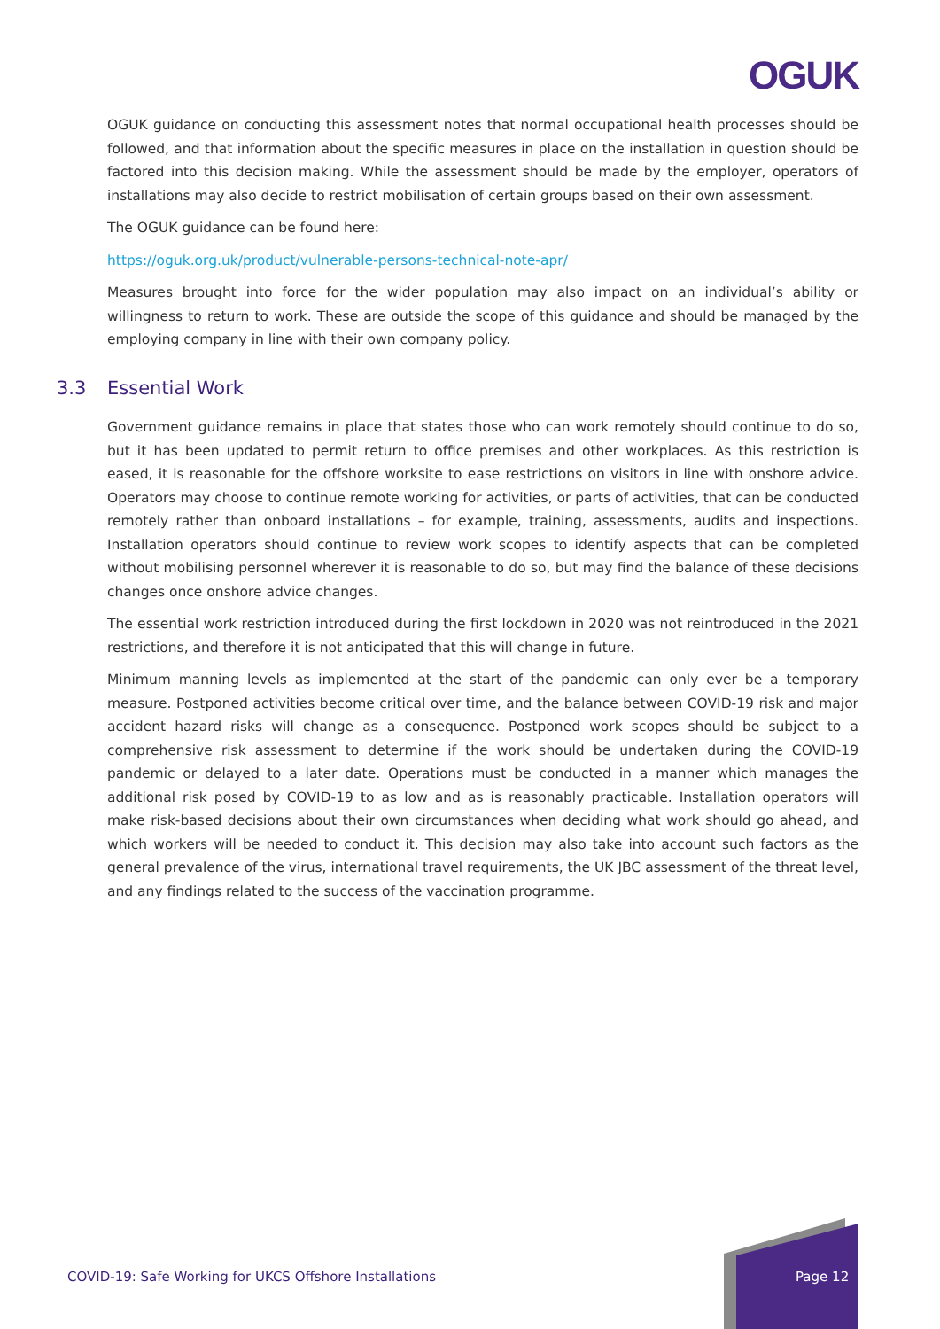OGUK
OGUK guidance on conducting this assessment notes that normal occupational health processes should be followed, and that information about the specific measures in place on the installation in question should be factored into this decision making. While the assessment should be made by the employer, operators of installations may also decide to restrict mobilisation of certain groups based on their own assessment.
The OGUK guidance can be found here:
https://oguk.org.uk/product/vulnerable-persons-technical-note-apr/
Measures brought into force for the wider population may also impact on an individual’s ability or willingness to return to work. These are outside the scope of this guidance and should be managed by the employing company in line with their own company policy.
3.3 Essential Work
Government guidance remains in place that states those who can work remotely should continue to do so, but it has been updated to permit return to office premises and other workplaces. As this restriction is eased, it is reasonable for the offshore worksite to ease restrictions on visitors in line with onshore advice. Operators may choose to continue remote working for activities, or parts of activities, that can be conducted remotely rather than onboard installations – for example, training, assessments, audits and inspections. Installation operators should continue to review work scopes to identify aspects that can be completed without mobilising personnel wherever it is reasonable to do so, but may find the balance of these decisions changes once onshore advice changes.
The essential work restriction introduced during the first lockdown in 2020 was not reintroduced in the 2021 restrictions, and therefore it is not anticipated that this will change in future.
Minimum manning levels as implemented at the start of the pandemic can only ever be a temporary measure. Postponed activities become critical over time, and the balance between COVID-19 risk and major accident hazard risks will change as a consequence. Postponed work scopes should be subject to a comprehensive risk assessment to determine if the work should be undertaken during the COVID-19 pandemic or delayed to a later date. Operations must be conducted in a manner which manages the additional risk posed by COVID-19 to as low and as is reasonably practicable. Installation operators will make risk-based decisions about their own circumstances when deciding what work should go ahead, and which workers will be needed to conduct it. This decision may also take into account such factors as the general prevalence of the virus, international travel requirements, the UK JBC assessment of the threat level, and any findings related to the success of the vaccination programme.
COVID-19: Safe Working for UKCS Offshore Installations
Page 12